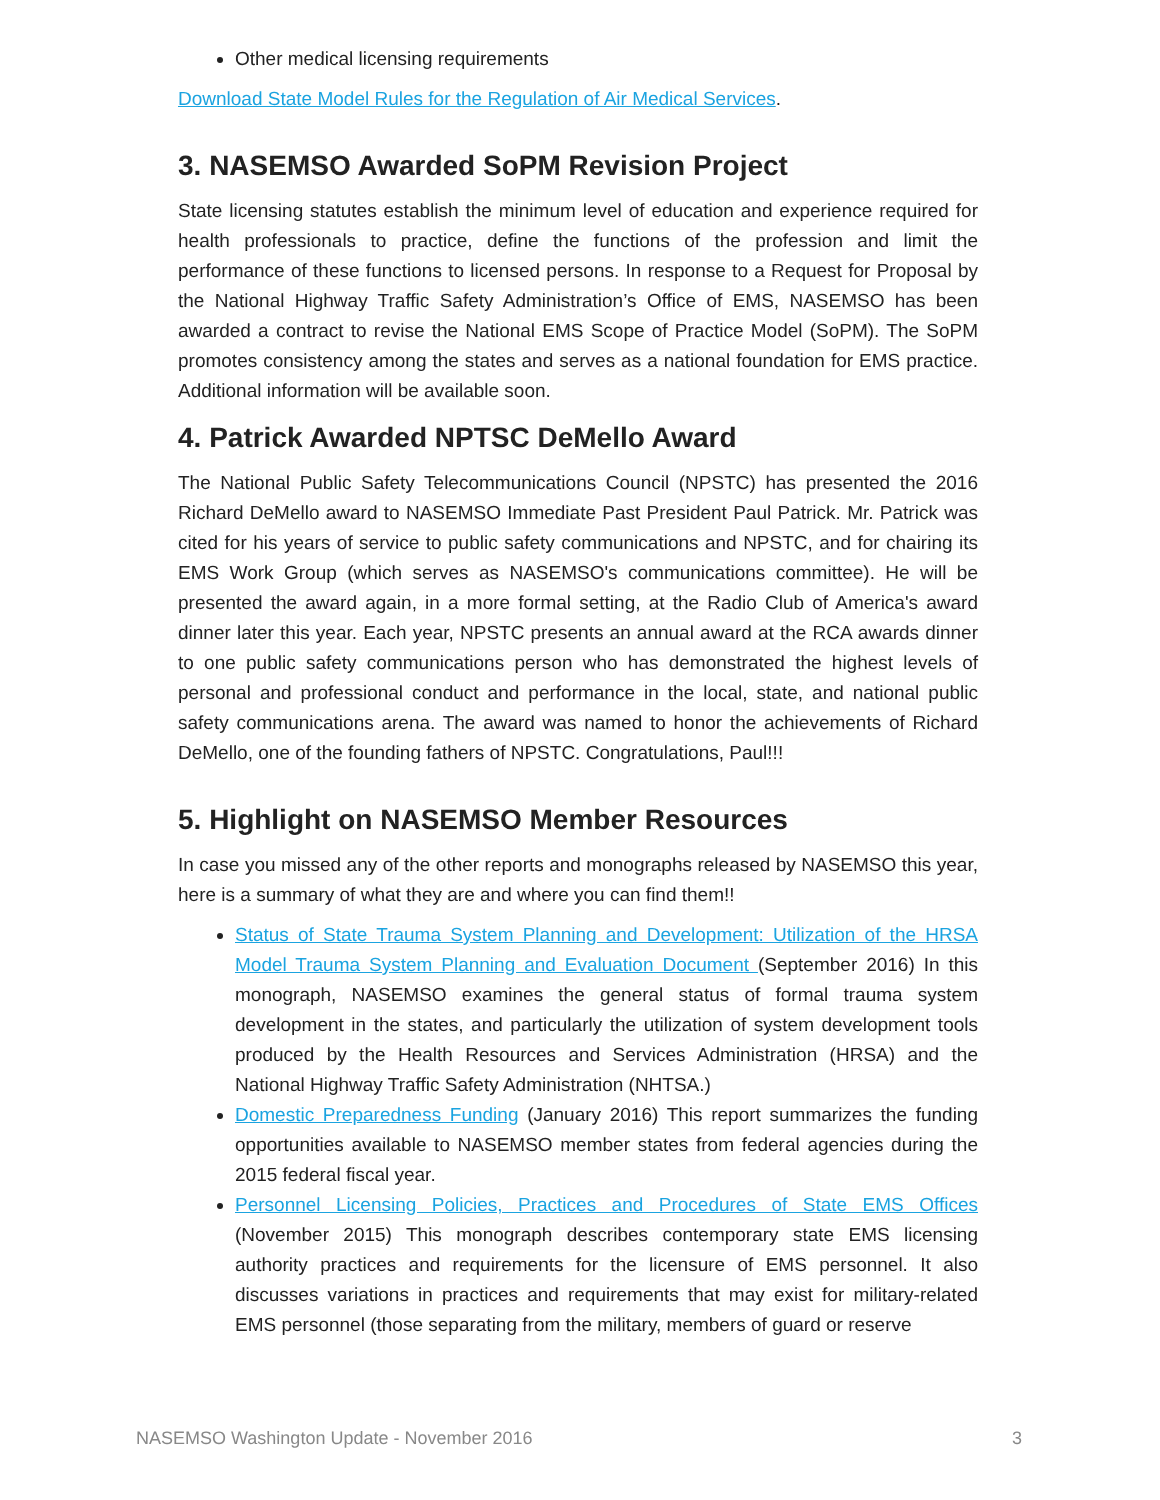Other medical licensing requirements
Download State Model Rules for the Regulation of Air Medical Services.
3. NASEMSO Awarded SoPM Revision Project
State licensing statutes establish the minimum level of education and experience required for health professionals to practice, define the functions of the profession and limit the performance of these functions to licensed persons. In response to a Request for Proposal by the National Highway Traffic Safety Administration’s Office of EMS, NASEMSO has been awarded a contract to revise the National EMS Scope of Practice Model (SoPM). The SoPM promotes consistency among the states and serves as a national foundation for EMS practice. Additional information will be available soon.
4. Patrick Awarded NPTSC DeMello Award
The National Public Safety Telecommunications Council (NPSTC) has presented the 2016 Richard DeMello award to NASEMSO Immediate Past President Paul Patrick. Mr. Patrick was cited for his years of service to public safety communications and NPSTC, and for chairing its EMS Work Group (which serves as NASEMSO's communications committee). He will be presented the award again, in a more formal setting, at the Radio Club of America's award dinner later this year. Each year, NPSTC presents an annual award at the RCA awards dinner to one public safety communications person who has demonstrated the highest levels of personal and professional conduct and performance in the local, state, and national public safety communications arena. The award was named to honor the achievements of Richard DeMello, one of the founding fathers of NPSTC. Congratulations, Paul!!!
5. Highlight on NASEMSO Member Resources
In case you missed any of the other reports and monographs released by NASEMSO this year, here is a summary of what they are and where you can find them!!
Status of State Trauma System Planning and Development: Utilization of the HRSA Model Trauma System Planning and Evaluation Document (September 2016) In this monograph, NASEMSO examines the general status of formal trauma system development in the states, and particularly the utilization of system development tools produced by the Health Resources and Services Administration (HRSA) and the National Highway Traffic Safety Administration (NHTSA.)
Domestic Preparedness Funding (January 2016) This report summarizes the funding opportunities available to NASEMSO member states from federal agencies during the 2015 federal fiscal year.
Personnel Licensing Policies, Practices and Procedures of State EMS Offices (November 2015) This monograph describes contemporary state EMS licensing authority practices and requirements for the licensure of EMS personnel. It also discusses variations in practices and requirements that may exist for military-related EMS personnel (those separating from the military, members of guard or reserve
NASEMSO Washington Update - November 2016 3